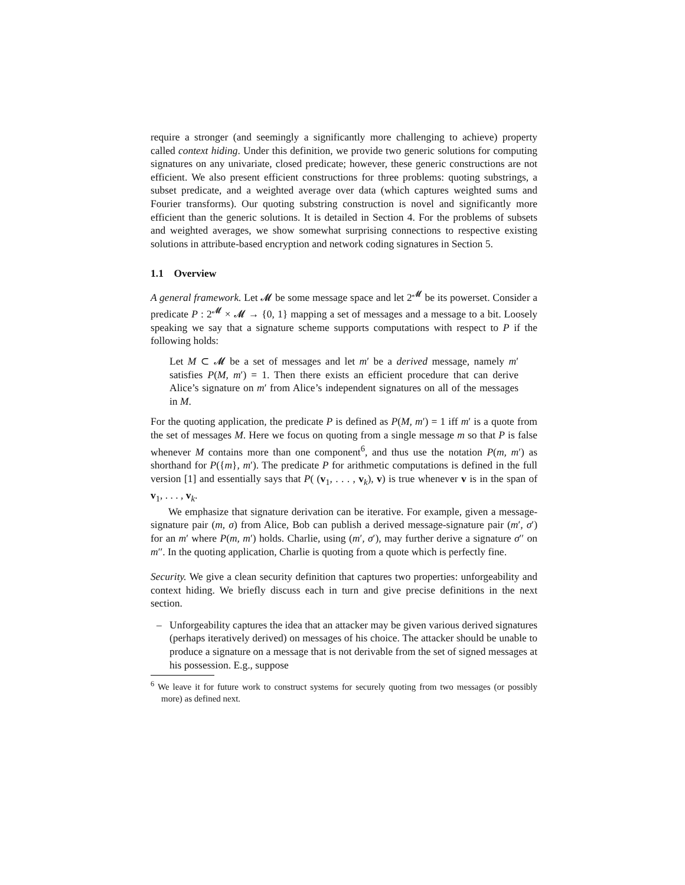require a stronger (and seemingly a significantly more challenging to achieve) property called context hiding. Under this definition, we provide two generic solutions for computing signatures on any univariate, closed predicate; however, these generic constructions are not efficient. We also present efficient constructions for three problems: quoting substrings, a subset predicate, and a weighted average over data (which captures weighted sums and Fourier transforms). Our quoting substring construction is novel and significantly more efficient than the generic solutions. It is detailed in Section 4. For the problems of subsets and weighted averages, we show somewhat surprising connections to respective existing solutions in attribute-based encryption and network coding signatures in Section 5.
1.1 Overview
A general framework. Let 𝓜 be some message space and let 2<sup>𝓜</sup> be its powerset. Consider a predicate P : 2<sup>𝓜</sup> × 𝓜 → {0, 1} mapping a set of messages and a message to a bit. Loosely speaking we say that a signature scheme supports computations with respect to P if the following holds:
Let M ⊂ 𝓜 be a set of messages and let m′ be a derived message, namely m′ satisfies P(M, m′) = 1. Then there exists an efficient procedure that can derive Alice’s signature on m′ from Alice’s independent signatures on all of the messages in M.
For the quoting application, the predicate P is defined as P(M, m′) = 1 iff m′ is a quote from the set of messages M. Here we focus on quoting from a single message m so that P is false whenever M contains more than one component<sup>6</sup>, and thus use the notation P(m, m′) as shorthand for P({m}, m′). The predicate P for arithmetic computations is defined in the full version [1] and essentially says that P( (v<sub>1</sub>, . . . , v<sub>k</sub>), v) is true whenever v is in the span of v<sub>1</sub>, . . . , v<sub>k</sub>.
We emphasize that signature derivation can be iterative. For example, given a message-signature pair (m, σ) from Alice, Bob can publish a derived message-signature pair (m′, σ′) for an m′ where P(m, m′) holds. Charlie, using (m′, σ′), may further derive a signature σ′′ on m′′. In the quoting application, Charlie is quoting from a quote which is perfectly fine.
Security. We give a clean security definition that captures two properties: unforgeability and context hiding. We briefly discuss each in turn and give precise definitions in the next section.
– Unforgeability captures the idea that an attacker may be given various derived signatures (perhaps iteratively derived) on messages of his choice. The attacker should be unable to produce a signature on a message that is not derivable from the set of signed messages at his possession. E.g., suppose
<sup>6</sup> We leave it for future work to construct systems for securely quoting from two messages (or possibly more) as defined next.